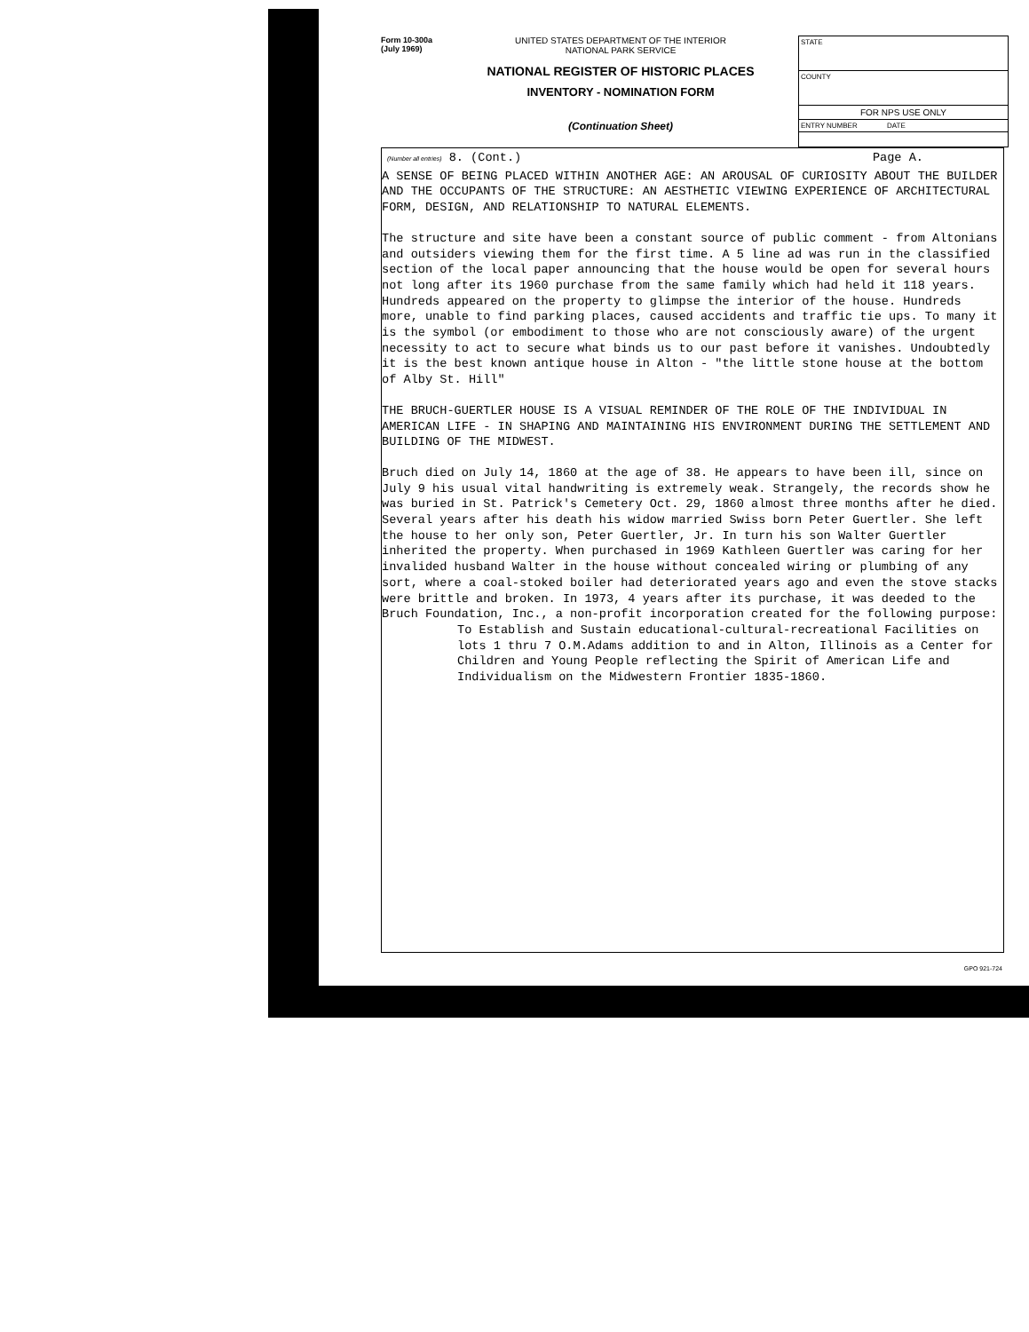Form 10-300a
(July 1969)
UNITED STATES DEPARTMENT OF THE INTERIOR
NATIONAL PARK SERVICE
NATIONAL REGISTER OF HISTORIC PLACES
INVENTORY - NOMINATION FORM
(Continuation Sheet)
STATE
COUNTY
FOR NPS USE ONLY
ENTRY NUMBER DATE
(Number all entries) 8. (Cont.) Page A.
A SENSE OF BEING PLACED WITHIN ANOTHER AGE: AN AROUSAL OF CURIOSITY ABOUT THE BUILDER AND THE OCCUPANTS OF THE STRUCTURE: AN AESTHETIC VIEWING EXPERIENCE OF ARCHITECTURAL FORM, DESIGN, AND RELATIONSHIP TO NATURAL ELEMENTS.
The structure and site have been a constant source of public comment - from Altonians and outsiders viewing them for the first time. A 5 line ad was run in the classified section of the local paper announcing that the house would be open for several hours not long after its 1960 purchase from the same family which had held it 118 years. Hundreds appeared on the property to glimpse the interior of the house. Hundreds more, unable to find parking places, caused accidents and traffic tie ups. To many it is the symbol (or embodiment to those who are not consciously aware) of the urgent necessity to act to secure what binds us to our past before it vanishes. Undoubtedly it is the best known antique house in Alton - "the little stone house at the bottom of Alby St. Hill"
THE BRUCH-GUERTLER HOUSE IS A VISUAL REMINDER OF THE ROLE OF THE INDIVIDUAL IN AMERICAN LIFE - IN SHAPING AND MAINTAINING HIS ENVIRONMENT DURING THE SETTLEMENT AND BUILDING OF THE MIDWEST.
Bruch died on July 14, 1860 at the age of 38. He appears to have been ill, since on July 9 his usual vital handwriting is extremely weak. Strangely, the records show he was buried in St. Patrick's Cemetery Oct. 29, 1860 almost three months after he died. Several years after his death his widow married Swiss born Peter Guertler. She left the house to her only son, Peter Guertler, Jr. In turn his son Walter Guertler inherited the property. When purchased in 1969 Kathleen Guertler was caring for her invalided husband Walter in the house without concealed wiring or plumbing of any sort, where a coal-stoked boiler had deteriorated years ago and even the stove stacks were brittle and broken. In 1973, 4 years after its purchase, it was deeded to the Bruch Foundation, Inc., a non-profit incorporation created for the following purpose:
To Establish and Sustain educational-cultural-recreational Facilities on lots 1 thru 7 O.M.Adams addition to and in Alton, Illinois as a Center for Children and Young People reflecting the Spirit of American Life and Individualism on the Midwestern Frontier 1835-1860.
GPO 921-724